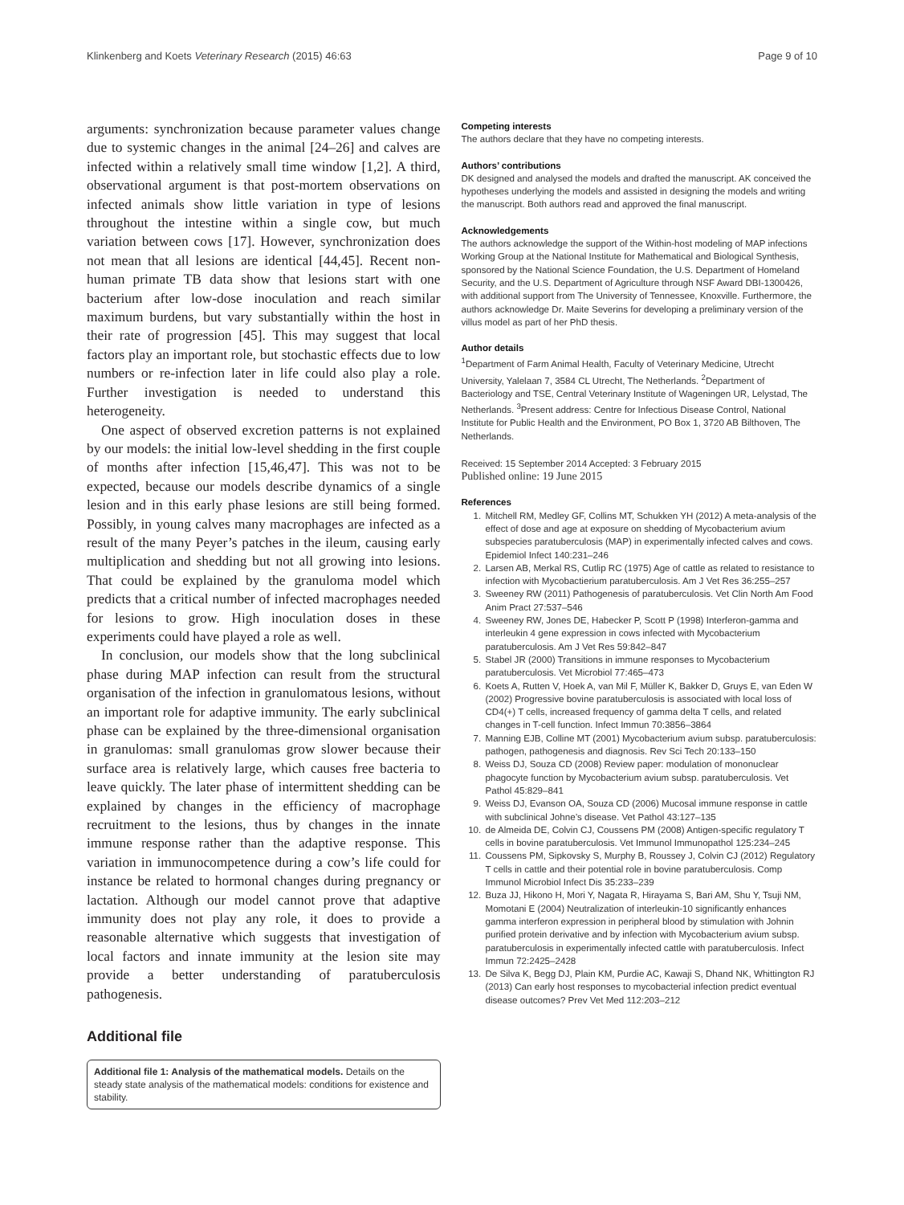Klinkenberg and Koets Veterinary Research (2015) 46:63 Page 9 of 10
arguments: synchronization because parameter values change due to systemic changes in the animal [24–26] and calves are infected within a relatively small time window [1,2]. A third, observational argument is that post-mortem observations on infected animals show little variation in type of lesions throughout the intestine within a single cow, but much variation between cows [17]. However, synchronization does not mean that all lesions are identical [44,45]. Recent non-human primate TB data show that lesions start with one bacterium after low-dose inoculation and reach similar maximum burdens, but vary substantially within the host in their rate of progression [45]. This may suggest that local factors play an important role, but stochastic effects due to low numbers or re-infection later in life could also play a role. Further investigation is needed to understand this heterogeneity.
One aspect of observed excretion patterns is not explained by our models: the initial low-level shedding in the first couple of months after infection [15,46,47]. This was not to be expected, because our models describe dynamics of a single lesion and in this early phase lesions are still being formed. Possibly, in young calves many macrophages are infected as a result of the many Peyer’s patches in the ileum, causing early multiplication and shedding but not all growing into lesions. That could be explained by the granuloma model which predicts that a critical number of infected macrophages needed for lesions to grow. High inoculation doses in these experiments could have played a role as well.
In conclusion, our models show that the long subclinical phase during MAP infection can result from the structural organisation of the infection in granulomatous lesions, without an important role for adaptive immunity. The early subclinical phase can be explained by the three-dimensional organisation in granulomas: small granulomas grow slower because their surface area is relatively large, which causes free bacteria to leave quickly. The later phase of intermittent shedding can be explained by changes in the efficiency of macrophage recruitment to the lesions, thus by changes in the innate immune response rather than the adaptive response. This variation in immunocompetence during a cow’s life could for instance be related to hormonal changes during pregnancy or lactation. Although our model cannot prove that adaptive immunity does not play any role, it does to provide a reasonable alternative which suggests that investigation of local factors and innate immunity at the lesion site may provide a better understanding of paratuberculosis pathogenesis.
Additional file
Additional file 1: Analysis of the mathematical models. Details on the steady state analysis of the mathematical models: conditions for existence and stability.
Competing interests
The authors declare that they have no competing interests.
Authors’ contributions
DK designed and analysed the models and drafted the manuscript. AK conceived the hypotheses underlying the models and assisted in designing the models and writing the manuscript. Both authors read and approved the final manuscript.
Acknowledgements
The authors acknowledge the support of the Within-host modeling of MAP infections Working Group at the National Institute for Mathematical and Biological Synthesis, sponsored by the National Science Foundation, the U.S. Department of Homeland Security, and the U.S. Department of Agriculture through NSF Award DBI-1300426, with additional support from The University of Tennessee, Knoxville. Furthermore, the authors acknowledge Dr. Maite Severins for developing a preliminary version of the villus model as part of her PhD thesis.
Author details
<sup>1</sup> Department of Farm Animal Health, Faculty of Veterinary Medicine, Utrecht University, Yalelaan 7, 3584 CL Utrecht, The Netherlands. <sup>2</sup>Department of Bacteriology and TSE, Central Veterinary Institute of Wageningen UR, Lelystad, The Netherlands. <sup>3</sup>Present address: Centre for Infectious Disease Control, National Institute for Public Health and the Environment, PO Box 1, 3720 AB Bilthoven, The Netherlands.
Received: 15 September 2014 Accepted: 3 February 2015
Published online: 19 June 2015
References
1. Mitchell RM, Medley GF, Collins MT, Schukken YH (2012) A meta-analysis of the effect of dose and age at exposure on shedding of Mycobacterium avium subspecies paratuberculosis (MAP) in experimentally infected calves and cows. Epidemiol Infect 140:231–246
2. Larsen AB, Merkal RS, Cutlip RC (1975) Age of cattle as related to resistance to infection with Mycobactierium paratuberculosis. Am J Vet Res 36:255–257
3. Sweeney RW (2011) Pathogenesis of paratuberculosis. Vet Clin North Am Food Anim Pract 27:537–546
4. Sweeney RW, Jones DE, Habecker P, Scott P (1998) Interferon-gamma and interleukin 4 gene expression in cows infected with Mycobacterium paratuberculosis. Am J Vet Res 59:842–847
5. Stabel JR (2000) Transitions in immune responses to Mycobacterium paratuberculosis. Vet Microbiol 77:465–473
6. Koets A, Rutten V, Hoek A, van Mil F, Müller K, Bakker D, Gruys E, van Eden W (2002) Progressive bovine paratuberculosis is associated with local loss of CD4(+) T cells, increased frequency of gamma delta T cells, and related changes in T-cell function. Infect Immun 70:3856–3864
7. Manning EJB, Colline MT (2001) Mycobacterium avium subsp. paratuberculosis: pathogen, pathogenesis and diagnosis. Rev Sci Tech 20:133–150
8. Weiss DJ, Souza CD (2008) Review paper: modulation of mononuclear phagocyte function by Mycobacterium avium subsp. paratuberculosis. Vet Pathol 45:829–841
9. Weiss DJ, Evanson OA, Souza CD (2006) Mucosal immune response in cattle with subclinical Johne’s disease. Vet Pathol 43:127–135
10. de Almeida DE, Colvin CJ, Coussens PM (2008) Antigen-specific regulatory T cells in bovine paratuberculosis. Vet Immunol Immunopathol 125:234–245
11. Coussens PM, Sipkovsky S, Murphy B, Roussey J, Colvin CJ (2012) Regulatory T cells in cattle and their potential role in bovine paratuberculosis. Comp Immunol Microbiol Infect Dis 35:233–239
12. Buza JJ, Hikono H, Mori Y, Nagata R, Hirayama S, Bari AM, Shu Y, Tsuji NM, Momotani E (2004) Neutralization of interleukin-10 significantly enhances gamma interferon expression in peripheral blood by stimulation with Johnin purified protein derivative and by infection with Mycobacterium avium subsp. paratuberculosis in experimentally infected cattle with paratuberculosis. Infect Immun 72:2425–2428
13. De Silva K, Begg DJ, Plain KM, Purdie AC, Kawaji S, Dhand NK, Whittington RJ (2013) Can early host responses to mycobacterial infection predict eventual disease outcomes? Prev Vet Med 112:203–212